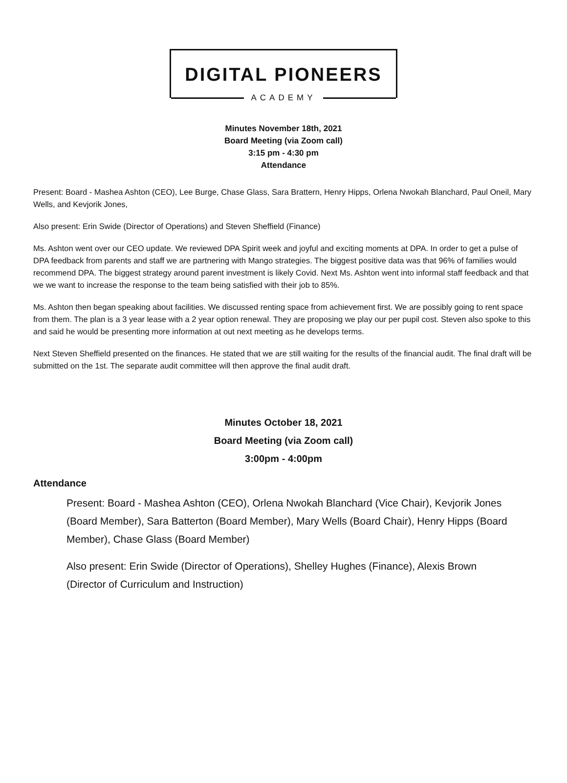DIGITAL PIONEERS
ACADEMY
Minutes November 18th, 2021
Board Meeting (via Zoom call)
3:15 pm - 4:30 pm
Attendance
Present: Board - Mashea Ashton (CEO), Lee Burge, Chase Glass, Sara Brattern, Henry Hipps, Orlena Nwokah Blanchard, Paul Oneil, Mary Wells, and Kevjorik Jones,
Also present: Erin Swide (Director of Operations) and Steven Sheffield (Finance)
Ms. Ashton went over our CEO update. We reviewed DPA Spirit week and joyful and exciting moments at DPA. In order to get a pulse of DPA feedback from parents and staff we are partnering with Mango strategies. The biggest positive data was that 96% of families would recommend DPA. The biggest strategy around parent investment is likely Covid. Next Ms. Ashton went into informal staff feedback and that we we want to increase the response to the team being satisfied with their job to 85%.
Ms. Ashton then began speaking about facilities. We discussed renting space from achievement first. We are possibly going to rent space from them. The plan is a 3 year lease with a 2 year option renewal. They are proposing we play our per pupil cost. Steven also spoke to this and said he would be presenting more information at out next meeting as he develops terms.
Next Steven Sheffield presented on the finances. He stated that we are still waiting for the results of the financial audit. The final draft will be submitted on the 1st. The separate audit committee will then approve the final audit draft.
Minutes October 18, 2021
Board Meeting (via Zoom call)
3:00pm - 4:00pm
Attendance
Present: Board - Mashea Ashton (CEO), Orlena Nwokah Blanchard (Vice Chair), Kevjorik Jones (Board Member), Sara Batterton (Board Member), Mary Wells (Board Chair), Henry Hipps (Board Member), Chase Glass (Board Member)
Also present: Erin Swide (Director of Operations), Shelley Hughes (Finance), Alexis Brown (Director of Curriculum and Instruction)